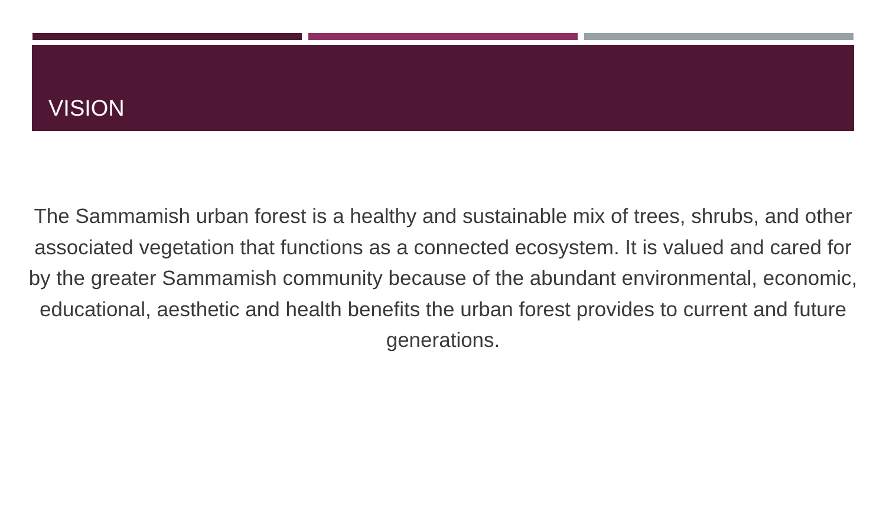VISION
The Sammamish urban forest is a healthy and sustainable mix of trees, shrubs, and other associated vegetation that functions as a connected ecosystem. It is valued and cared for by the greater Sammamish community because of the abundant environmental, economic, educational, aesthetic and health benefits the urban forest provides to current and future generations.